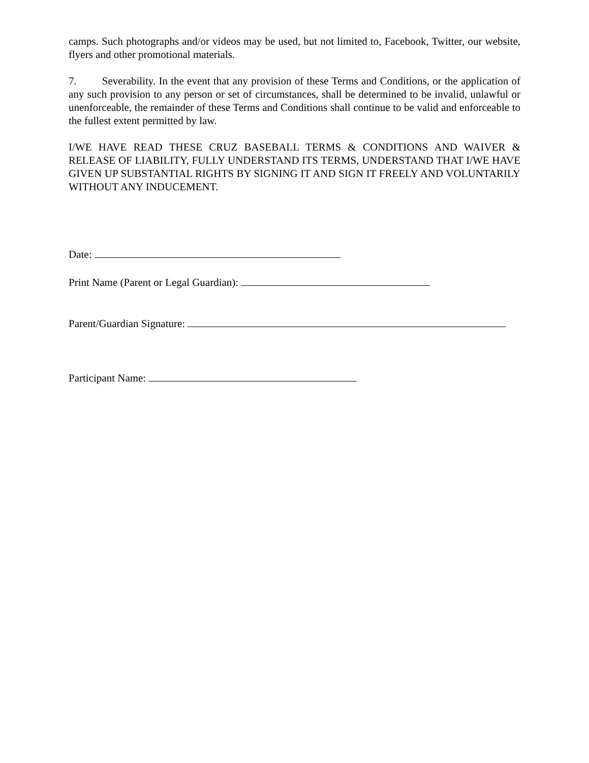camps. Such photographs and/or videos may be used, but not limited to, Facebook, Twitter, our website, flyers and other promotional materials.
7. Severability. In the event that any provision of these Terms and Conditions, or the application of any such provision to any person or set of circumstances, shall be determined to be invalid, unlawful or unenforceable, the remainder of these Terms and Conditions shall continue to be valid and enforceable to the fullest extent permitted by law.
I/WE HAVE READ THESE CRUZ BASEBALL TERMS & CONDITIONS AND WAIVER & RELEASE OF LIABILITY, FULLY UNDERSTAND ITS TERMS, UNDERSTAND THAT I/WE HAVE GIVEN UP SUBSTANTIAL RIGHTS BY SIGNING IT AND SIGN IT FREELY AND VOLUNTARILY WITHOUT ANY INDUCEMENT.
Date:
Print Name (Parent or Legal Guardian):
Parent/Guardian Signature:
Participant Name: